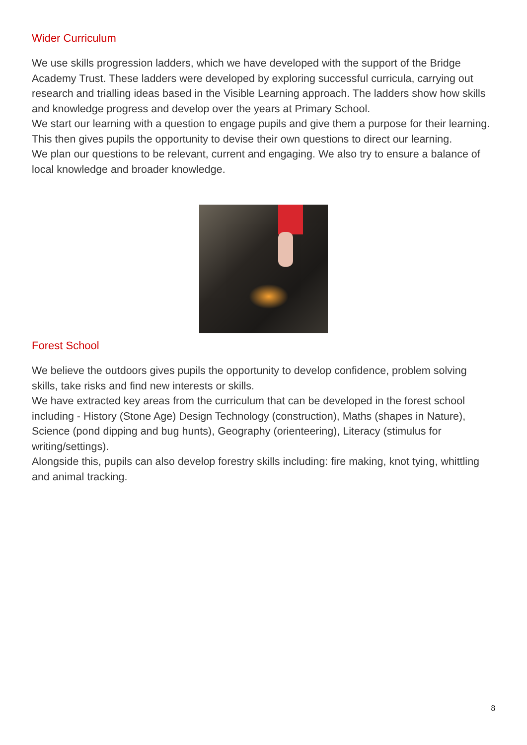Wider Curriculum
We use skills progression ladders, which we have developed with the support of the Bridge Academy Trust. These ladders were developed by exploring successful curricula, carrying out research and trialling ideas based in the Visible Learning approach. The ladders show how skills and knowledge progress and develop over the years at Primary School.
We start our learning with a question to engage pupils and give them a purpose for their learning. This then gives pupils the opportunity to devise their own questions to direct our learning.
We plan our questions to be relevant, current and engaging. We also try to ensure a balance of local knowledge and broader knowledge.
Forest School
We believe the outdoors gives pupils the opportunity to develop confidence, problem solving skills, take risks and find new interests or skills.
We have extracted key areas from the curriculum that can be developed in the forest school including - History (Stone Age) Design Technology (construction), Maths (shapes in Nature), Science (pond dipping and bug hunts), Geography (orienteering), Literacy (stimulus for writing/settings).
Alongside this, pupils can also develop forestry skills including: fire making, knot tying, whittling and animal tracking.
8